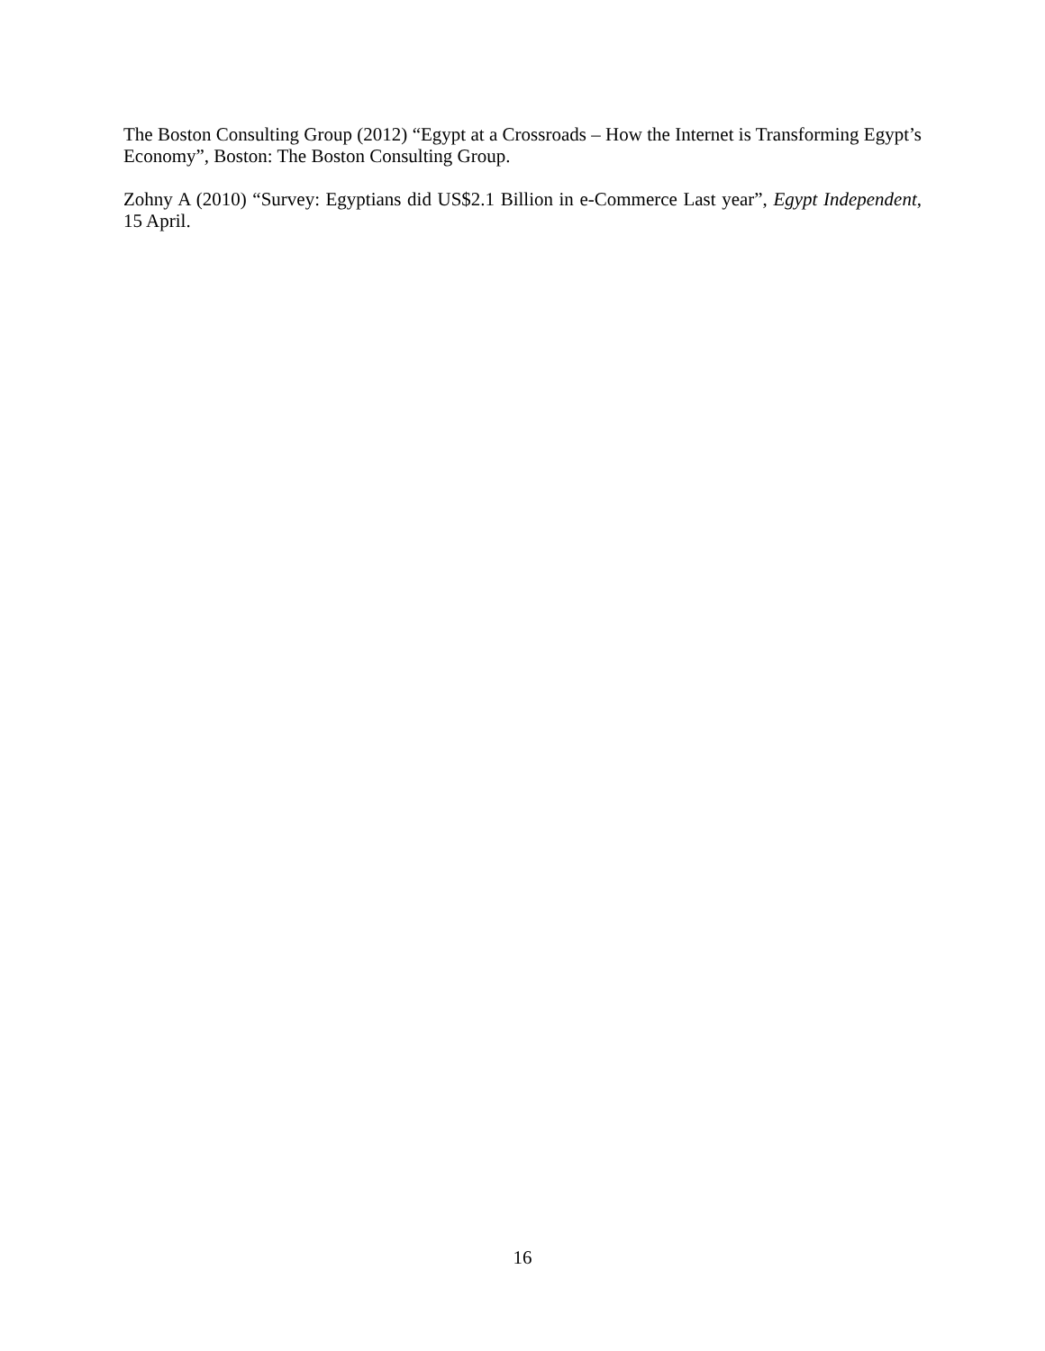The Boston Consulting Group (2012) “Egypt at a Crossroads – How the Internet is Transforming Egypt’s Economy”, Boston: The Boston Consulting Group.
Zohny A (2010) “Survey: Egyptians did US$2.1 Billion in e-Commerce Last year”, Egypt Independent, 15 April.
16